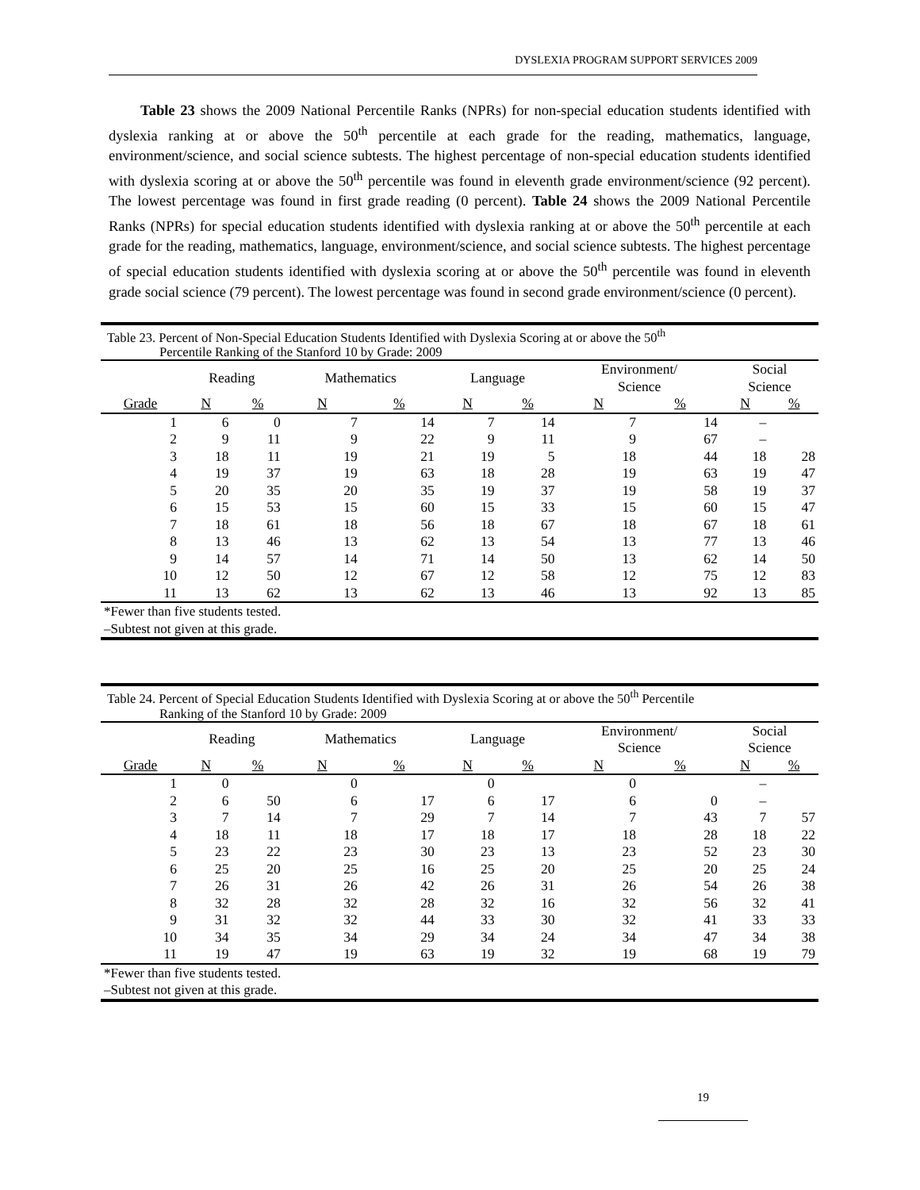DYSLEXIA PROGRAM SUPPORT SERVICES 2009
Table 23 shows the 2009 National Percentile Ranks (NPRs) for non-special education students identified with dyslexia ranking at or above the 50<sup>th</sup> percentile at each grade for the reading, mathematics, language, environment/science, and social science subtests. The highest percentage of non-special education students identified with dyslexia scoring at or above the 50<sup>th</sup> percentile was found in eleventh grade environment/science (92 percent). The lowest percentage was found in first grade reading (0 percent). Table 24 shows the 2009 National Percentile Ranks (NPRs) for special education students identified with dyslexia ranking at or above the 50<sup>th</sup> percentile at each grade for the reading, mathematics, language, environment/science, and social science subtests. The highest percentage of special education students identified with dyslexia scoring at or above the 50<sup>th</sup> percentile was found in eleventh grade social science (79 percent). The lowest percentage was found in second grade environment/science (0 percent).
| Table 23. Percent of Non-Special Education Students Identified with Dyslexia Scoring at or above the 50<sup>th</sup> Percentile Ranking of the Stanford 10 by Grade: 2009 | | | | | | | | | | |
| | Reading | | Mathematics | | Language | | Environment/ Science | | Social Science | |
| Grade | N | % | N | % | N | % | N | % | N | % |
| 1 | 6 | 0 | 7 | 14 | 7 | 14 | 7 | 14 | – | |
| 2 | 9 | 11 | 9 | 22 | 9 | 11 | 9 | 67 | – | |
| 3 | 18 | 11 | 19 | 21 | 19 | 5 | 18 | 44 | 18 | 28 |
| 4 | 19 | 37 | 19 | 63 | 18 | 28 | 19 | 63 | 19 | 47 |
| 5 | 20 | 35 | 20 | 35 | 19 | 37 | 19 | 58 | 19 | 37 |
| 6 | 15 | 53 | 15 | 60 | 15 | 33 | 15 | 60 | 15 | 47 |
| 7 | 18 | 61 | 18 | 56 | 18 | 67 | 18 | 67 | 18 | 61 |
| 8 | 13 | 46 | 13 | 62 | 13 | 54 | 13 | 77 | 13 | 46 |
| 9 | 14 | 57 | 14 | 71 | 14 | 50 | 13 | 62 | 14 | 50 |
| 10 | 12 | 50 | 12 | 67 | 12 | 58 | 12 | 75 | 12 | 83 |
| 11 | 13 | 62 | 13 | 62 | 13 | 46 | 13 | 92 | 13 | 85 |
| *Fewer than five students tested. | | | | | | | | | | |
| –Subtest not given at this grade. | | | | | | | | | | |
| Table 24. Percent of Special Education Students Identified with Dyslexia Scoring at or above the 50<sup>th</sup> Percentile Ranking of the Stanford 10 by Grade: 2009 | | | | | | | | | | |
| | Reading | | Mathematics | | Language | | Environment/ Science | | Social Science | |
| Grade | N | % | N | % | N | % | N | % | N | % |
| 1 | 0 | | 0 | | 0 | | 0 | | – | |
| 2 | 6 | 50 | 6 | 17 | 6 | 17 | 6 | 0 | – | |
| 3 | 7 | 14 | 7 | 29 | 7 | 14 | 7 | 43 | 7 | 57 |
| 4 | 18 | 11 | 18 | 17 | 18 | 17 | 18 | 28 | 18 | 22 |
| 5 | 23 | 22 | 23 | 30 | 23 | 13 | 23 | 52 | 23 | 30 |
| 6 | 25 | 20 | 25 | 16 | 25 | 20 | 25 | 20 | 25 | 24 |
| 7 | 26 | 31 | 26 | 42 | 26 | 31 | 26 | 54 | 26 | 38 |
| 8 | 32 | 28 | 32 | 28 | 32 | 16 | 32 | 56 | 32 | 41 |
| 9 | 31 | 32 | 32 | 44 | 33 | 30 | 32 | 41 | 33 | 33 |
| 10 | 34 | 35 | 34 | 29 | 34 | 24 | 34 | 47 | 34 | 38 |
| 11 | 19 | 47 | 19 | 63 | 19 | 32 | 19 | 68 | 19 | 79 |
| *Fewer than five students tested. | | | | | | | | | | |
| –Subtest not given at this grade. | | | | | | | | | | |
19